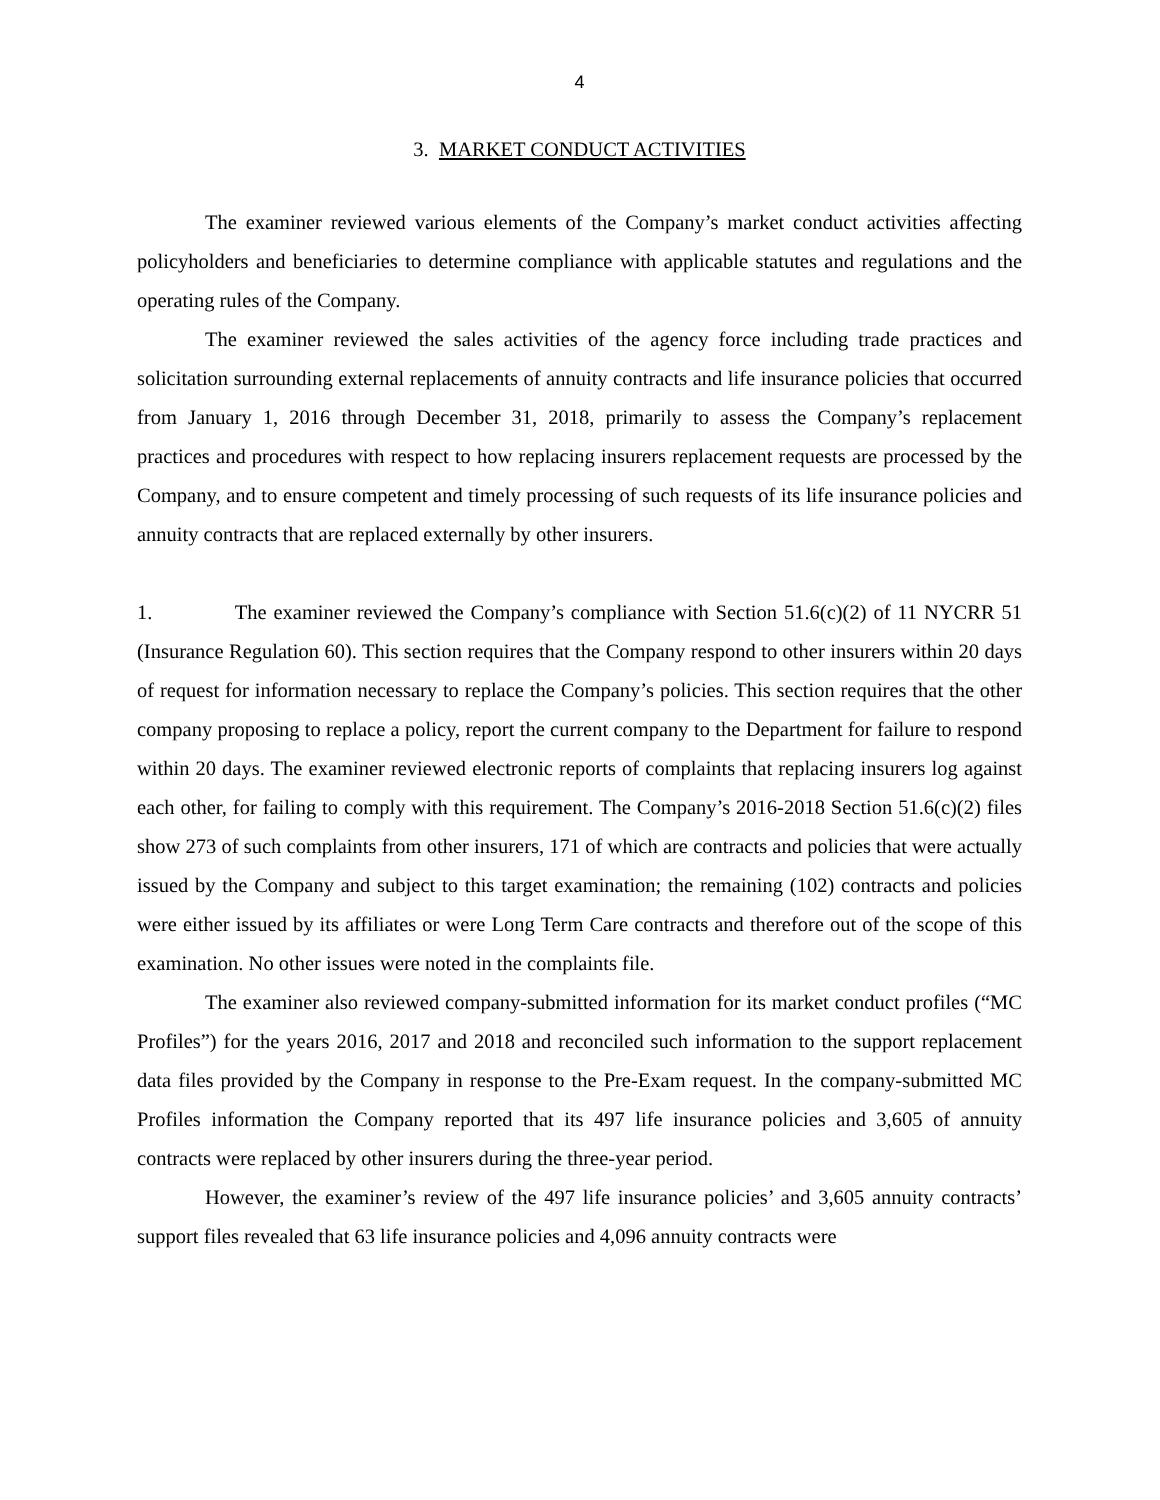4
3. MARKET CONDUCT ACTIVITIES
The examiner reviewed various elements of the Company’s market conduct activities affecting policyholders and beneficiaries to determine compliance with applicable statutes and regulations and the operating rules of the Company.
The examiner reviewed the sales activities of the agency force including trade practices and solicitation surrounding external replacements of annuity contracts and life insurance policies that occurred from January 1, 2016 through December 31, 2018, primarily to assess the Company’s replacement practices and procedures with respect to how replacing insurers replacement requests are processed by the Company, and to ensure competent and timely processing of such requests of its life insurance policies and annuity contracts that are replaced externally by other insurers.
1. The examiner reviewed the Company’s compliance with Section 51.6(c)(2) of 11 NYCRR 51 (Insurance Regulation 60). This section requires that the Company respond to other insurers within 20 days of request for information necessary to replace the Company’s policies. This section requires that the other company proposing to replace a policy, report the current company to the Department for failure to respond within 20 days. The examiner reviewed electronic reports of complaints that replacing insurers log against each other, for failing to comply with this requirement. The Company’s 2016-2018 Section 51.6(c)(2) files show 273 of such complaints from other insurers, 171 of which are contracts and policies that were actually issued by the Company and subject to this target examination; the remaining (102) contracts and policies were either issued by its affiliates or were Long Term Care contracts and therefore out of the scope of this examination. No other issues were noted in the complaints file.
The examiner also reviewed company-submitted information for its market conduct profiles (“MC Profiles”) for the years 2016, 2017 and 2018 and reconciled such information to the support replacement data files provided by the Company in response to the Pre-Exam request. In the company-submitted MC Profiles information the Company reported that its 497 life insurance policies and 3,605 of annuity contracts were replaced by other insurers during the three-year period.
However, the examiner’s review of the 497 life insurance policies’ and 3,605 annuity contracts’ support files revealed that 63 life insurance policies and 4,096 annuity contracts were